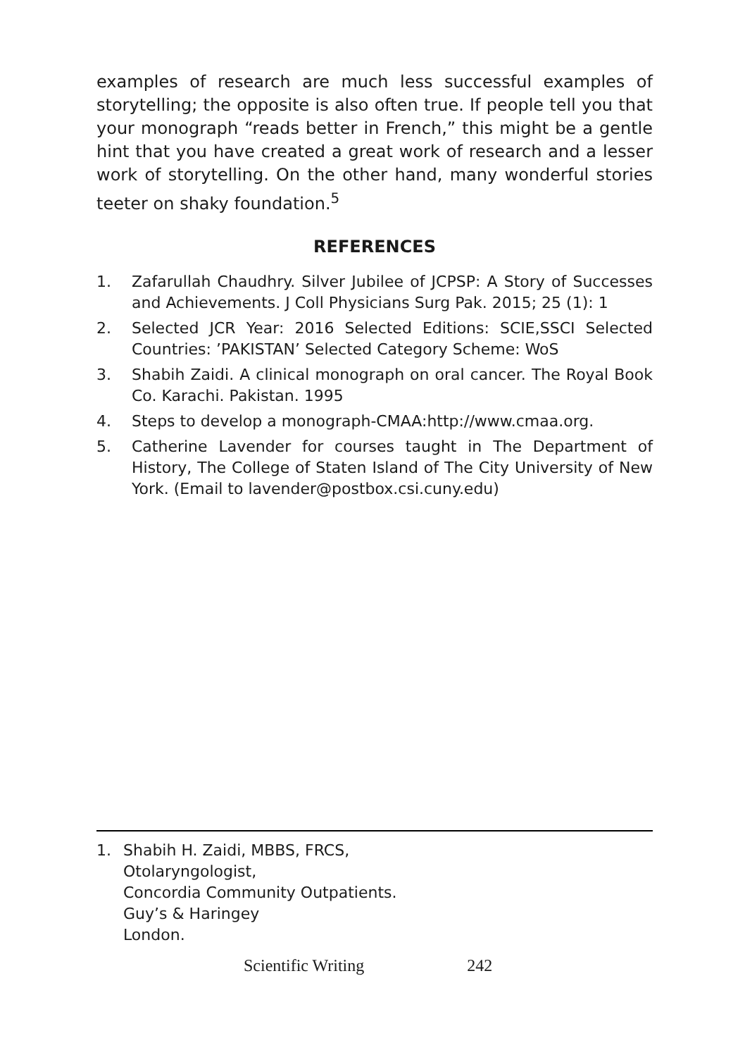examples of research are much less successful examples of storytelling; the opposite is also often true. If people tell you that your monograph “reads better in French,” this might be a gentle hint that you have created a great work of research and a lesser work of storytelling. On the other hand, many wonderful stories teeter on shaky foundation.<sup>5</sup>
REFERENCES
1. Zafarullah Chaudhry. Silver Jubilee of JCPSP: A Story of Successes and Achievements. J Coll Physicians Surg Pak. 2015; 25 (1): 1
2. Selected JCR Year: 2016 Selected Editions: SCIE,SSCI Selected Countries: ’PAKISTAN’ Selected Category Scheme: WoS
3. Shabih Zaidi. A clinical monograph on oral cancer. The Royal Book Co. Karachi. Pakistan. 1995
4. Steps to develop a monograph-CMAA:http://www.cmaa.org.
5. Catherine Lavender for courses taught in The Department of History, The College of Staten Island of The City University of New York. (Email to lavender@postbox.csi.cuny.edu)
1. Shabih H. Zaidi, MBBS, FRCS,
Otolaryngologist,
Concordia Community Outpatients.
Guy’s & Haringey
London.
Scientific Writing 242